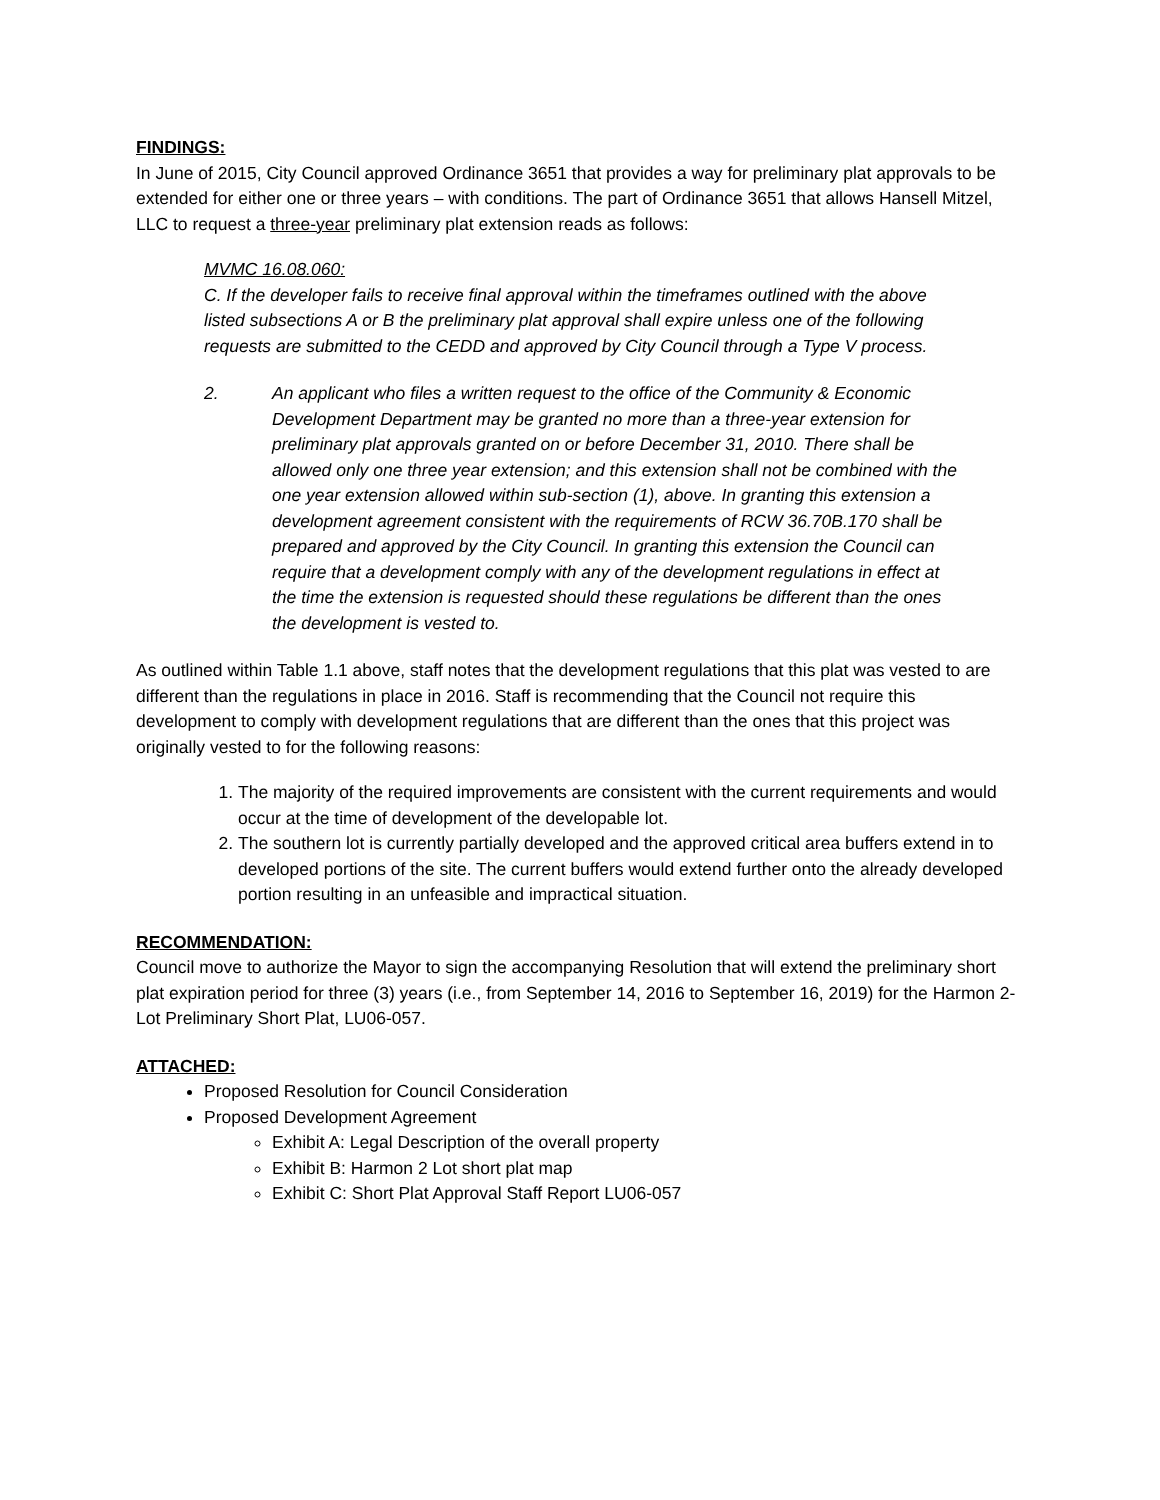FINDINGS:
In June of 2015, City Council approved Ordinance 3651 that provides a way for preliminary plat approvals to be extended for either one or three years – with conditions. The part of Ordinance 3651 that allows Hansell Mitzel, LLC to request a three-year preliminary plat extension reads as follows:
MVMC 16.08.060:
C. If the developer fails to receive final approval within the timeframes outlined with the above listed subsections A or B the preliminary plat approval shall expire unless one of the following requests are submitted to the CEDD and approved by City Council through a Type V process.
2. An applicant who files a written request to the office of the Community & Economic Development Department may be granted no more than a three-year extension for preliminary plat approvals granted on or before December 31, 2010. There shall be allowed only one three year extension; and this extension shall not be combined with the one year extension allowed within sub-section (1), above. In granting this extension a development agreement consistent with the requirements of RCW 36.70B.170 shall be prepared and approved by the City Council. In granting this extension the Council can require that a development comply with any of the development regulations in effect at the time the extension is requested should these regulations be different than the ones the development is vested to.
As outlined within Table 1.1 above, staff notes that the development regulations that this plat was vested to are different than the regulations in place in 2016. Staff is recommending that the Council not require this development to comply with development regulations that are different than the ones that this project was originally vested to for the following reasons:
1. The majority of the required improvements are consistent with the current requirements and would occur at the time of development of the developable lot.
2. The southern lot is currently partially developed and the approved critical area buffers extend in to developed portions of the site. The current buffers would extend further onto the already developed portion resulting in an unfeasible and impractical situation.
RECOMMENDATION:
Council move to authorize the Mayor to sign the accompanying Resolution that will extend the preliminary short plat expiration period for three (3) years (i.e., from September 14, 2016 to September 16, 2019) for the Harmon 2-Lot Preliminary Short Plat, LU06-057.
ATTACHED:
Proposed Resolution for Council Consideration
Proposed Development Agreement
Exhibit A: Legal Description of the overall property
Exhibit B: Harmon 2 Lot short plat map
Exhibit C: Short Plat Approval Staff Report LU06-057